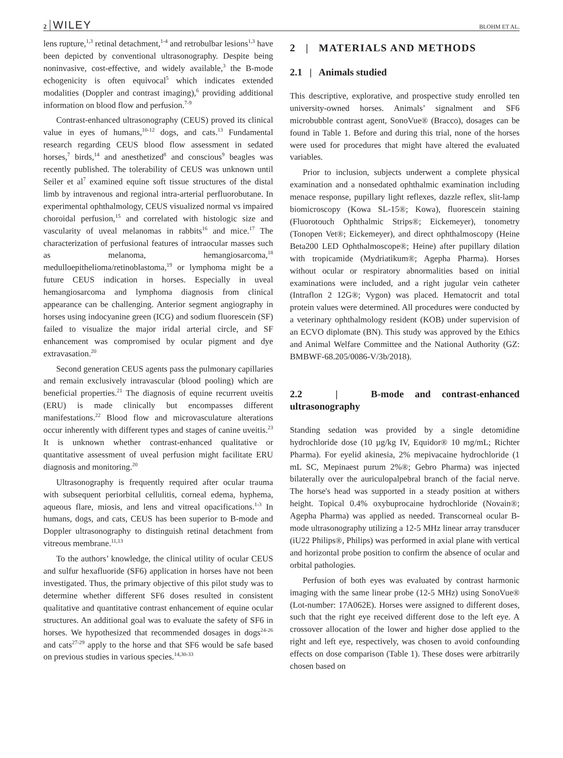2 WILEY BLOHM ET AL.
lens rupture,<sup>1,3</sup> retinal detachment,<sup>1-4</sup> and retrobulbar lesions<sup>1,3</sup> have been depicted by conventional ultrasonography. Despite being noninvasive, cost-effective, and widely available,<sup>3</sup> the B-mode echogenicity is often equivocal<sup>5</sup> which indicates extended modalities (Doppler and contrast imaging),<sup>6</sup> providing additional information on blood flow and perfusion.<sup>7-9</sup>
Contrast-enhanced ultrasonography (CEUS) proved its clinical value in eyes of humans,<sup>10-12</sup> dogs, and cats.<sup>13</sup> Fundamental research regarding CEUS blood flow assessment in sedated horses,<sup>7</sup> birds,<sup>14</sup> and anesthetized<sup>8</sup> and conscious<sup>9</sup> beagles was recently published. The tolerability of CEUS was unknown until Seiler et al<sup>7</sup> examined equine soft tissue structures of the distal limb by intravenous and regional intra-arterial perfluorobutane. In experimental ophthalmology, CEUS visualized normal vs impaired choroidal perfusion,<sup>15</sup> and correlated with histologic size and vascularity of uveal melanomas in rabbits<sup>16</sup> and mice.<sup>17</sup> The characterization of perfusional features of intraocular masses such as melanoma, hemangiosarcoma,<sup>18</sup> medulloepithelioma/retinoblastoma,<sup>19</sup> or lymphoma might be a future CEUS indication in horses. Especially in uveal hemangiosarcoma and lymphoma diagnosis from clinical appearance can be challenging. Anterior segment angiography in horses using indocyanine green (ICG) and sodium fluorescein (SF) failed to visualize the major iridal arterial circle, and SF enhancement was compromised by ocular pigment and dye extravasation.<sup>20</sup>
Second generation CEUS agents pass the pulmonary capillaries and remain exclusively intravascular (blood pooling) which are beneficial properties.<sup>21</sup> The diagnosis of equine recurrent uveitis (ERU) is made clinically but encompasses different manifestations.<sup>22</sup> Blood flow and microvasculature alterations occur inherently with different types and stages of canine uveitis.<sup>23</sup> It is unknown whether contrast-enhanced qualitative or quantitative assessment of uveal perfusion might facilitate ERU diagnosis and monitoring.<sup>20</sup>
Ultrasonography is frequently required after ocular trauma with subsequent periorbital cellulitis, corneal edema, hyphema, aqueous flare, miosis, and lens and vitreal opacifications.<sup>1-3</sup> In humans, dogs, and cats, CEUS has been superior to B-mode and Doppler ultrasonography to distinguish retinal detachment from vitreous membrane.<sup>11,13</sup>
To the authors’ knowledge, the clinical utility of ocular CEUS and sulfur hexafluoride (SF6) application in horses have not been investigated. Thus, the primary objective of this pilot study was to determine whether different SF6 doses resulted in consistent qualitative and quantitative contrast enhancement of equine ocular structures. An additional goal was to evaluate the safety of SF6 in horses. We hypothesized that recommended dosages in dogs<sup>24-26</sup> and cats<sup>27-29</sup> apply to the horse and that SF6 would be safe based on previous studies in various species.<sup>14,30-33</sup>
2 | MATERIALS AND METHODS
2.1 | Animals studied
This descriptive, explorative, and prospective study enrolled ten university-owned horses. Animals’ signalment and SF6 microbubble contrast agent, SonoVue® (Bracco), dosages can be found in Table 1. Before and during this trial, none of the horses were used for procedures that might have altered the evaluated variables.
Prior to inclusion, subjects underwent a complete physical examination and a nonsedated ophthalmic examination including menace response, pupillary light reflexes, dazzle reflex, slit-lamp biomicroscopy (Kowa SL-15®; Kowa), fluorescein staining (Fluorotouch Ophthalmic Strips®; Eickemeyer), tonometry (Tonopen Vet®; Eickemeyer), and direct ophthalmoscopy (Heine Beta200 LED Ophthalmoscope®; Heine) after pupillary dilation with tropicamide (Mydriatikum®; Agepha Pharma). Horses without ocular or respiratory abnormalities based on initial examinations were included, and a right jugular vein catheter (Intraflon 2 12G®; Vygon) was placed. Hematocrit and total protein values were determined. All procedures were conducted by a veterinary ophthalmology resident (KOB) under supervision of an ECVO diplomate (BN). This study was approved by the Ethics and Animal Welfare Committee and the National Authority (GZ: BMBWF-68.205/0086-V/3b/2018).
2.2 | B-mode and contrast-enhanced ultrasonography
Standing sedation was provided by a single detomidine hydrochloride dose (10 µg/kg IV, Equidor® 10 mg/mL; Richter Pharma). For eyelid akinesia, 2% mepivacaine hydrochloride (1 mL SC, Mepinaest purum 2%®; Gebro Pharma) was injected bilaterally over the auriculopalpebral branch of the facial nerve. The horse's head was supported in a steady position at withers height. Topical 0.4% oxybuprocaine hydrochloride (Novain®; Agepha Pharma) was applied as needed. Transcorneal ocular B-mode ultrasonography utilizing a 12-5 MHz linear array transducer (iU22 Philips®, Philips) was performed in axial plane with vertical and horizontal probe position to confirm the absence of ocular and orbital pathologies.
Perfusion of both eyes was evaluated by contrast harmonic imaging with the same linear probe (12-5 MHz) using SonoVue® (Lot-number: 17A062E). Horses were assigned to different doses, such that the right eye received different dose to the left eye. A crossover allocation of the lower and higher dose applied to the right and left eye, respectively, was chosen to avoid confounding effects on dose comparison (Table 1). These doses were arbitrarily chosen based on